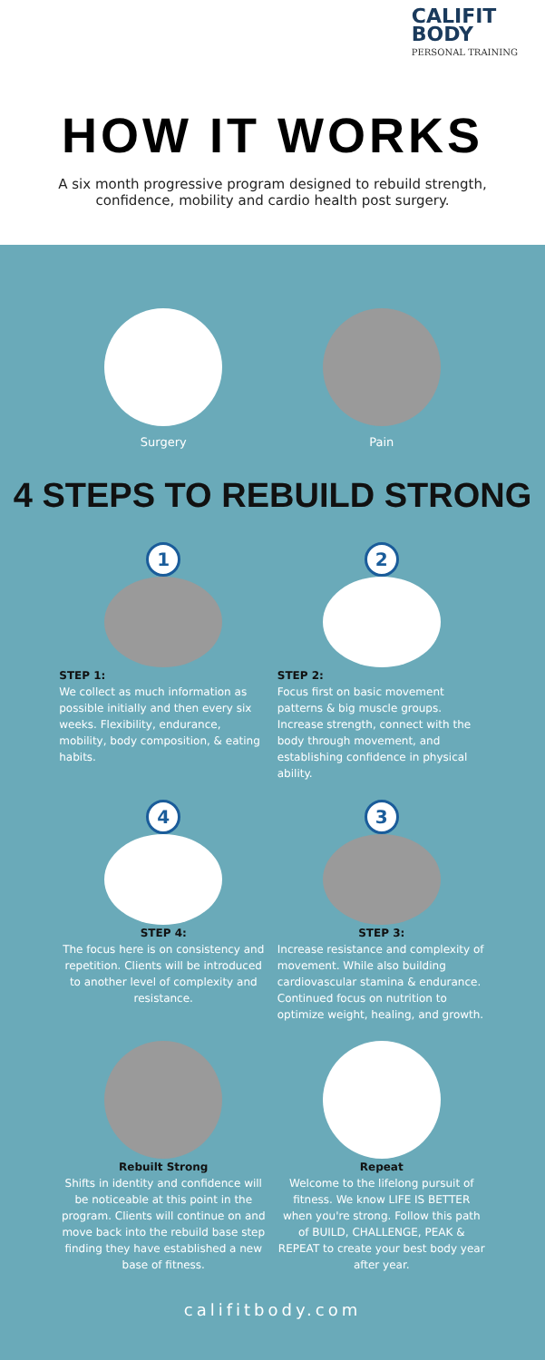CALIFIT
BODY
PERSONAL TRAINING
HOW IT WORKS
A six month progressive program designed to rebuild strength, confidence, mobility and cardio health post surgery.
Surgery Pain
4 STEPS TO REBUILD STRONG
1
STEP 1:
We collect as much information as possible initially and then every six weeks. Flexibility, endurance, mobility, body composition, & eating habits.
2
STEP 2:
Focus first on basic movement patterns & big muscle groups. Increase strength, connect with the body through movement, and establishing confidence in physical ability.
4
STEP 4:
The focus here is on consistency and repetition. Clients will be introduced to another level of complexity and resistance.
3
STEP 3:
Increase resistance and complexity of movement. While also building cardiovascular stamina & endurance. Continued focus on nutrition to optimize weight, healing, and growth.
Rebuilt Strong
Shifts in identity and confidence will be noticeable at this point in the program. Clients will continue on and move back into the rebuild base step finding they have established a new base of fitness.
Repeat
Welcome to the lifelong pursuit of fitness. We know LIFE IS BETTER when you're strong. Follow this path of BUILD, CHALLENGE, PEAK & REPEAT to create your best body year after year.
califitbody.com